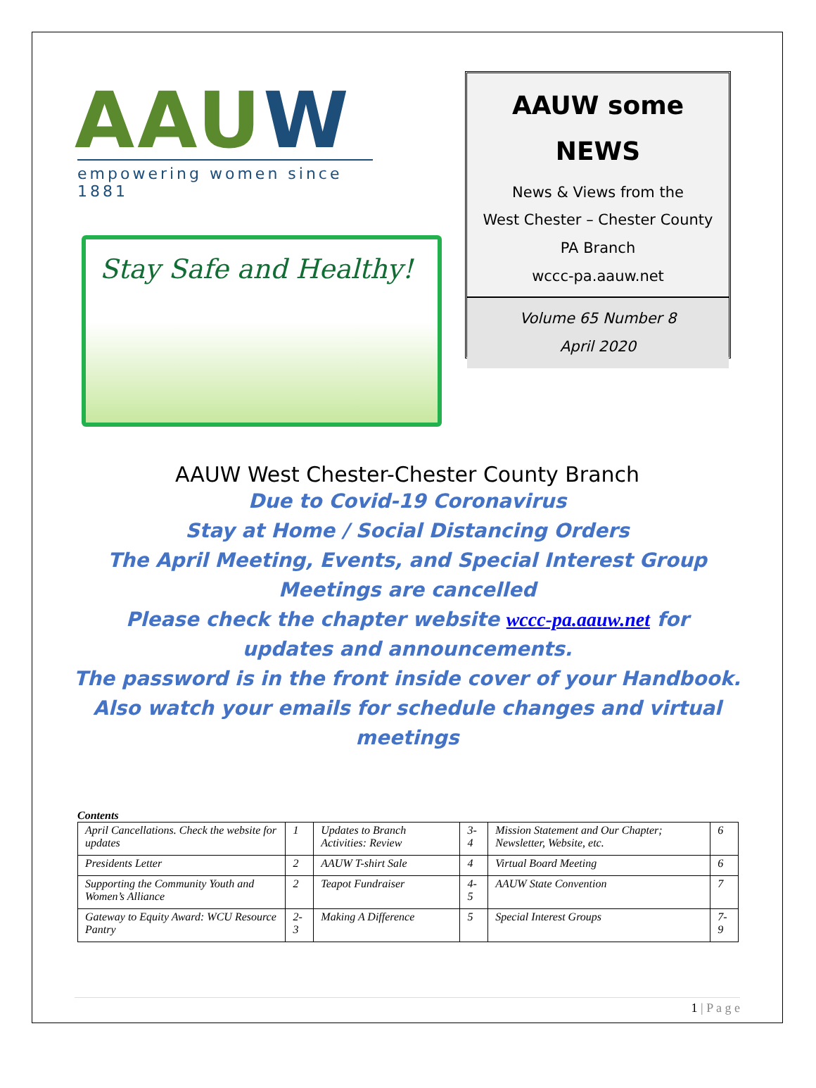AAUW
empowering women since 1881
Stay Safe and Healthy!
AAUW some
NEWS
News & Views from the
West Chester – Chester County
PA Branch
wccc-pa.aauw.net
Volume 65 Number 8
April 2020
AAUW West Chester-Chester County Branch
Due to Covid-19 Coronavirus
Stay at Home / Social Distancing Orders
The April Meeting, Events, and Special Interest Group
Meetings are cancelled
Please check the chapter website wccc-pa.aauw.net for
updates and announcements.
The password is in the front inside cover of your Handbook.
Also watch your emails for schedule changes and virtual
meetings
Contents
| April Cancellations. Check the website for updates | 1 | Updates to Branch Activities: Review | 3-4 | Mission Statement and Our Chapter; Newsletter, Website, etc. | 6 |
| Presidents Letter | 2 | AAUW T-shirt Sale | 4 | Virtual Board Meeting | 6 |
| Supporting the Community Youth and Women’s Alliance | 2 | Teapot Fundraiser | 4-5 | AAUW State Convention | 7 |
| Gateway to Equity Award: WCU Resource Pantry | 2-3 | Making A Difference | 5 | Special Interest Groups | 7-9 |
1 | P a g e